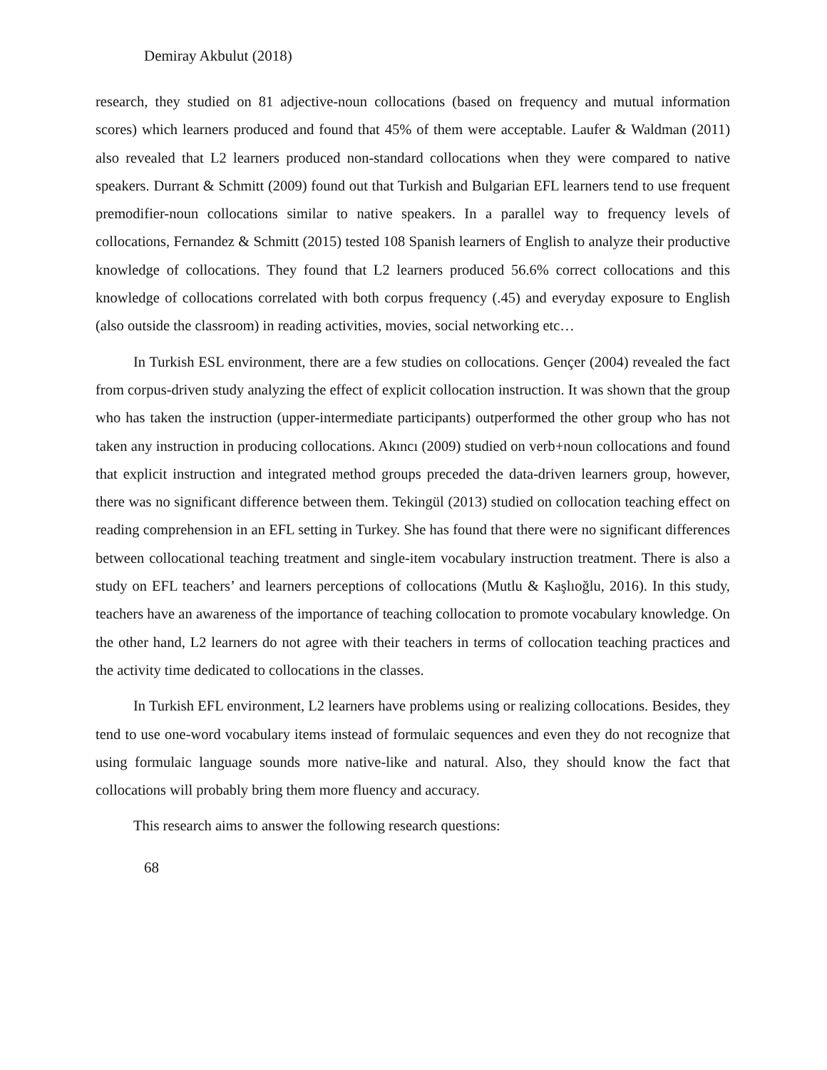Demiray Akbulut (2018)
research, they studied on 81 adjective-noun collocations (based on frequency and mutual information scores) which learners produced and found that 45% of them were acceptable. Laufer & Waldman (2011) also revealed that L2 learners produced non-standard collocations when they were compared to native speakers. Durrant & Schmitt (2009) found out that Turkish and Bulgarian EFL learners tend to use frequent premodifier-noun collocations similar to native speakers. In a parallel way to frequency levels of collocations, Fernandez & Schmitt (2015) tested 108 Spanish learners of English to analyze their productive knowledge of collocations. They found that L2 learners produced 56.6% correct collocations and this knowledge of collocations correlated with both corpus frequency (.45) and everyday exposure to English (also outside the classroom) in reading activities, movies, social networking etc…
In Turkish ESL environment, there are a few studies on collocations. Gençer (2004) revealed the fact from corpus-driven study analyzing the effect of explicit collocation instruction. It was shown that the group who has taken the instruction (upper-intermediate participants) outperformed the other group who has not taken any instruction in producing collocations. Akıncı (2009) studied on verb+noun collocations and found that explicit instruction and integrated method groups preceded the data-driven learners group, however, there was no significant difference between them. Tekingül (2013) studied on collocation teaching effect on reading comprehension in an EFL setting in Turkey. She has found that there were no significant differences between collocational teaching treatment and single-item vocabulary instruction treatment. There is also a study on EFL teachers’ and learners perceptions of collocations (Mutlu & Kaşlıoğlu, 2016). In this study, teachers have an awareness of the importance of teaching collocation to promote vocabulary knowledge. On the other hand, L2 learners do not agree with their teachers in terms of collocation teaching practices and the activity time dedicated to collocations in the classes.
In Turkish EFL environment, L2 learners have problems using or realizing collocations. Besides, they tend to use one-word vocabulary items instead of formulaic sequences and even they do not recognize that using formulaic language sounds more native-like and natural. Also, they should know the fact that collocations will probably bring them more fluency and accuracy.
This research aims to answer the following research questions:
68